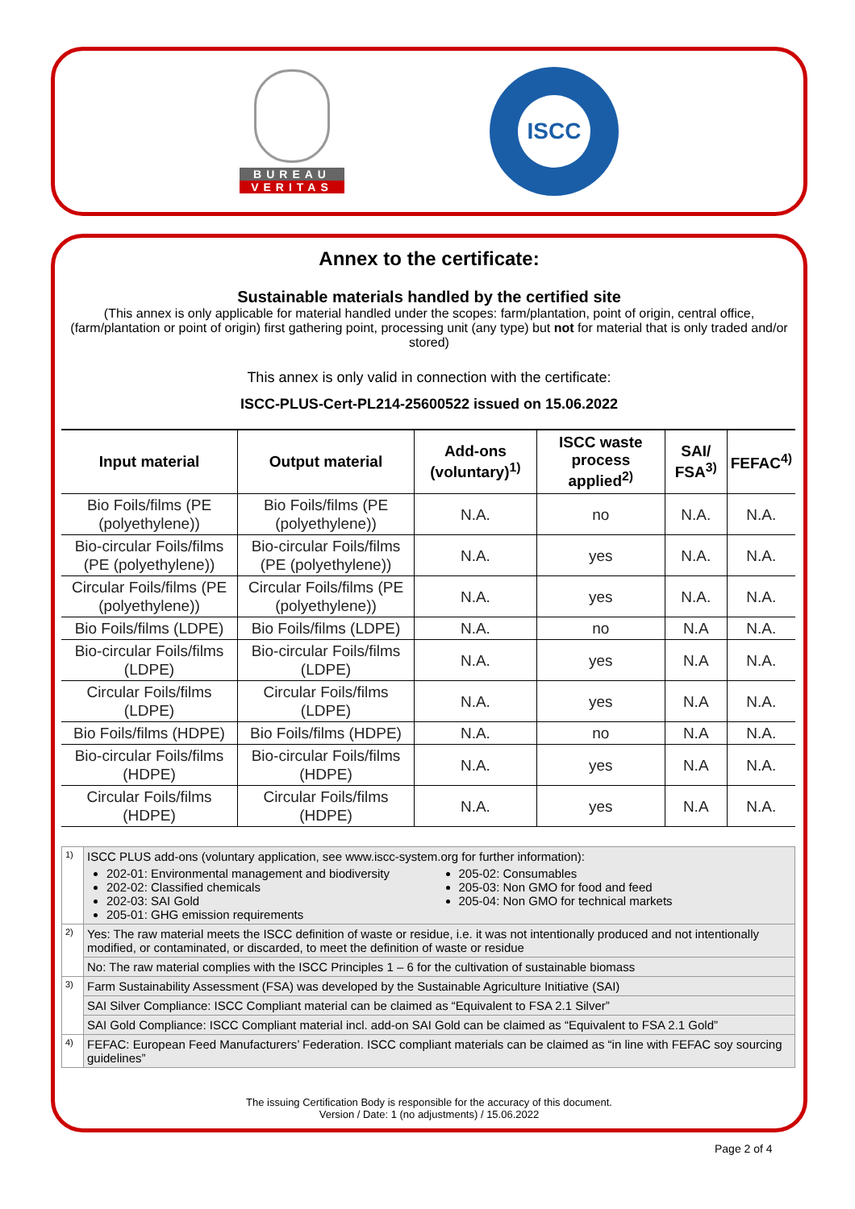BUREAU
VERITAS
ISCC
Annex to the certificate:
Sustainable materials handled by the certified site
(This annex is only applicable for material handled under the scopes: farm/plantation, point of origin, central office, (farm/plantation or point of origin) first gathering point, processing unit (any type) but not for material that is only traded and/or stored)
This annex is only valid in connection with the certificate:
ISCC-PLUS-Cert-PL214-25600522 issued on 15.06.2022
| Input material | Output material | Add-ons (voluntary)<sup>1)</sup> | ISCC waste process applied<sup>2)</sup> | SAI/ FSA<sup>3)</sup> | FEFAC<sup>4)</sup> |
| --- | --- | --- | --- | --- | --- |
| Bio Foils/films (PE (polyethylene)) | Bio Foils/films (PE (polyethylene)) | N.A. | no | N.A. | N.A. |
| Bio-circular Foils/films (PE (polyethylene)) | Bio-circular Foils/films (PE (polyethylene)) | N.A. | yes | N.A. | N.A. |
| Circular Foils/films (PE (polyethylene)) | Circular Foils/films (PE (polyethylene)) | N.A. | yes | N.A. | N.A. |
| Bio Foils/films (LDPE) | Bio Foils/films (LDPE) | N.A. | no | N.A | N.A. |
| Bio-circular Foils/films (LDPE) | Bio-circular Foils/films (LDPE) | N.A. | yes | N.A | N.A. |
| Circular Foils/films (LDPE) | Circular Foils/films (LDPE) | N.A. | yes | N.A | N.A. |
| Bio Foils/films (HDPE) | Bio Foils/films (HDPE) | N.A. | no | N.A | N.A. |
| Bio-circular Foils/films (HDPE) | Bio-circular Foils/films (HDPE) | N.A. | yes | N.A | N.A. |
| Circular Foils/films (HDPE) | Circular Foils/films (HDPE) | N.A. | yes | N.A | N.A. |
| 1) | ISCC PLUS add-ons (voluntary application, see www.iscc-system.org for further information): 202-01: Environmental management and biodiversity 202-02: Classified chemicals 202-03: SAI Gold 205-01: GHG emission requirements 205-02: Consumables 205-03: Non GMO for food and feed 205-04: Non GMO for technical markets |
| 2) | Yes: The raw material meets the ISCC definition of waste or residue, i.e. it was not intentionally produced and not intentionally modified, or contaminated, or discarded, to meet the definition of waste or residue |
| | No: The raw material complies with the ISCC Principles 1 – 6 for the cultivation of sustainable biomass |
| 3) | Farm Sustainability Assessment (FSA) was developed by the Sustainable Agriculture Initiative (SAI) |
| | SAI Silver Compliance: ISCC Compliant material can be claimed as “Equivalent to FSA 2.1 Silver” |
| | SAI Gold Compliance: ISCC Compliant material incl. add-on SAI Gold can be claimed as “Equivalent to FSA 2.1 Gold” |
| 4) | FEFAC: European Feed Manufacturers’ Federation. ISCC compliant materials can be claimed as “in line with FEFAC soy sourcing guidelines” |
The issuing Certification Body is responsible for the accuracy of this document.
Version / Date: 1 (no adjustments) / 15.06.2022
Page 2 of 4